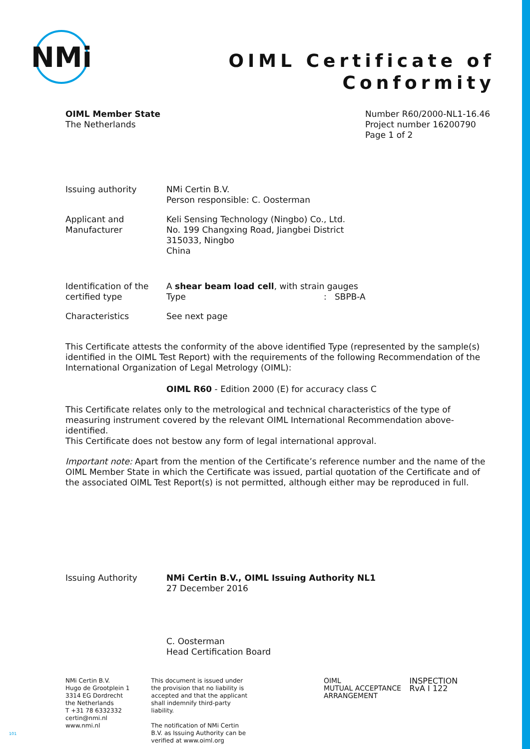NMi
OIML Certificate of
Conformity
OIML Member State
The Netherlands
Number R60/2000-NL1-16.46
Project number 16200790
Page 1 of 2
Issuing authority NMi Certin B.V.
Person responsible: C. Oosterman
Applicant and
Manufacturer
Keli Sensing Technology (Ningbo) Co., Ltd.
No. 199 Changxing Road, Jiangbei District
315033, Ningbo
China
Identification of the
certified type
A shear beam load cell, with strain gauges
Type: SBPB-A
Characteristics See next page
This Certificate attests the conformity of the above identified Type (represented by the sample(s) identified in the OIML Test Report) with the requirements of the following Recommendation of the International Organization of Legal Metrology (OIML):
OIML R60 - Edition 2000 (E) for accuracy class C
This Certificate relates only to the metrological and technical characteristics of the type of measuring instrument covered by the relevant OIML International Recommendation above-identified.
This Certificate does not bestow any form of legal international approval.
Important note: Apart from the mention of the Certificate’s reference number and the name of the OIML Member State in which the Certificate was issued, partial quotation of the Certificate and of the associated OIML Test Report(s) is not permitted, although either may be reproduced in full.
Issuing Authority NMi Certin B.V., OIML Issuing Authority NL1
27 December 2016
C. Oosterman
Head Certification Board
NMi Certin B.V.
Hugo de Grootplein 1
3314 EG Dordrecht
the Netherlands
T +31 78 6332332
certin@nmi.nl
www.nmi.nl
This document is issued under the provision that no liability is accepted and that the applicant shall indemnify third-party liability.
The notification of NMi Certin B.V. as Issuing Authority can be verified at www.oiml.org
OIML
MUTUAL ACCEPTANCE ARRANGEMENT
INSPECTION
RvA I 122
101